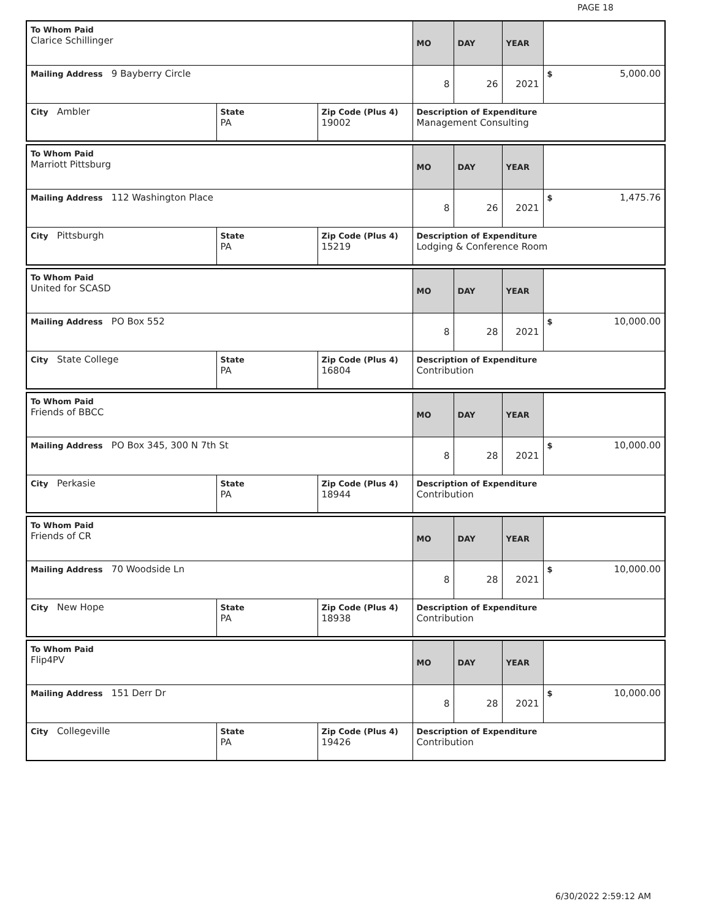PAGE 18
| To Whom Paid Clarice Schillinger | | | MO | DAY | YEAR | |
| Mailing Address 9 Bayberry Circle | | | 8 | 26 | 2021 | $ 5,000.00 |
| City Ambler | State PA | Zip Code (Plus 4) 19002 | Description of Expenditure Management Consulting | | | |
| To Whom Paid Marriott Pittsburg | | | MO | DAY | YEAR | |
| Mailing Address 112 Washington Place | | | 8 | 26 | 2021 | $ 1,475.76 |
| City Pittsburgh | State PA | Zip Code (Plus 4) 15219 | Description of Expenditure Lodging & Conference Room | | | |
| To Whom Paid United for SCASD | | | MO | DAY | YEAR | |
| Mailing Address PO Box 552 | | | 8 | 28 | 2021 | $ 10,000.00 |
| City State College | State PA | Zip Code (Plus 4) 16804 | Description of Expenditure Contribution | | | |
| To Whom Paid Friends of BBCC | | | MO | DAY | YEAR | |
| Mailing Address PO Box 345, 300 N 7th St | | | 8 | 28 | 2021 | $ 10,000.00 |
| City Perkasie | State PA | Zip Code (Plus 4) 18944 | Description of Expenditure Contribution | | | |
| To Whom Paid Friends of CR | | | MO | DAY | YEAR | |
| Mailing Address 70 Woodside Ln | | | 8 | 28 | 2021 | $ 10,000.00 |
| City New Hope | State PA | Zip Code (Plus 4) 18938 | Description of Expenditure Contribution | | | |
| To Whom Paid Flip4PV | | | MO | DAY | YEAR | |
| Mailing Address 151 Derr Dr | | | 8 | 28 | 2021 | $ 10,000.00 |
| City Collegeville | State PA | Zip Code (Plus 4) 19426 | Description of Expenditure Contribution | | | |
6/30/2022 2:59:12 AM